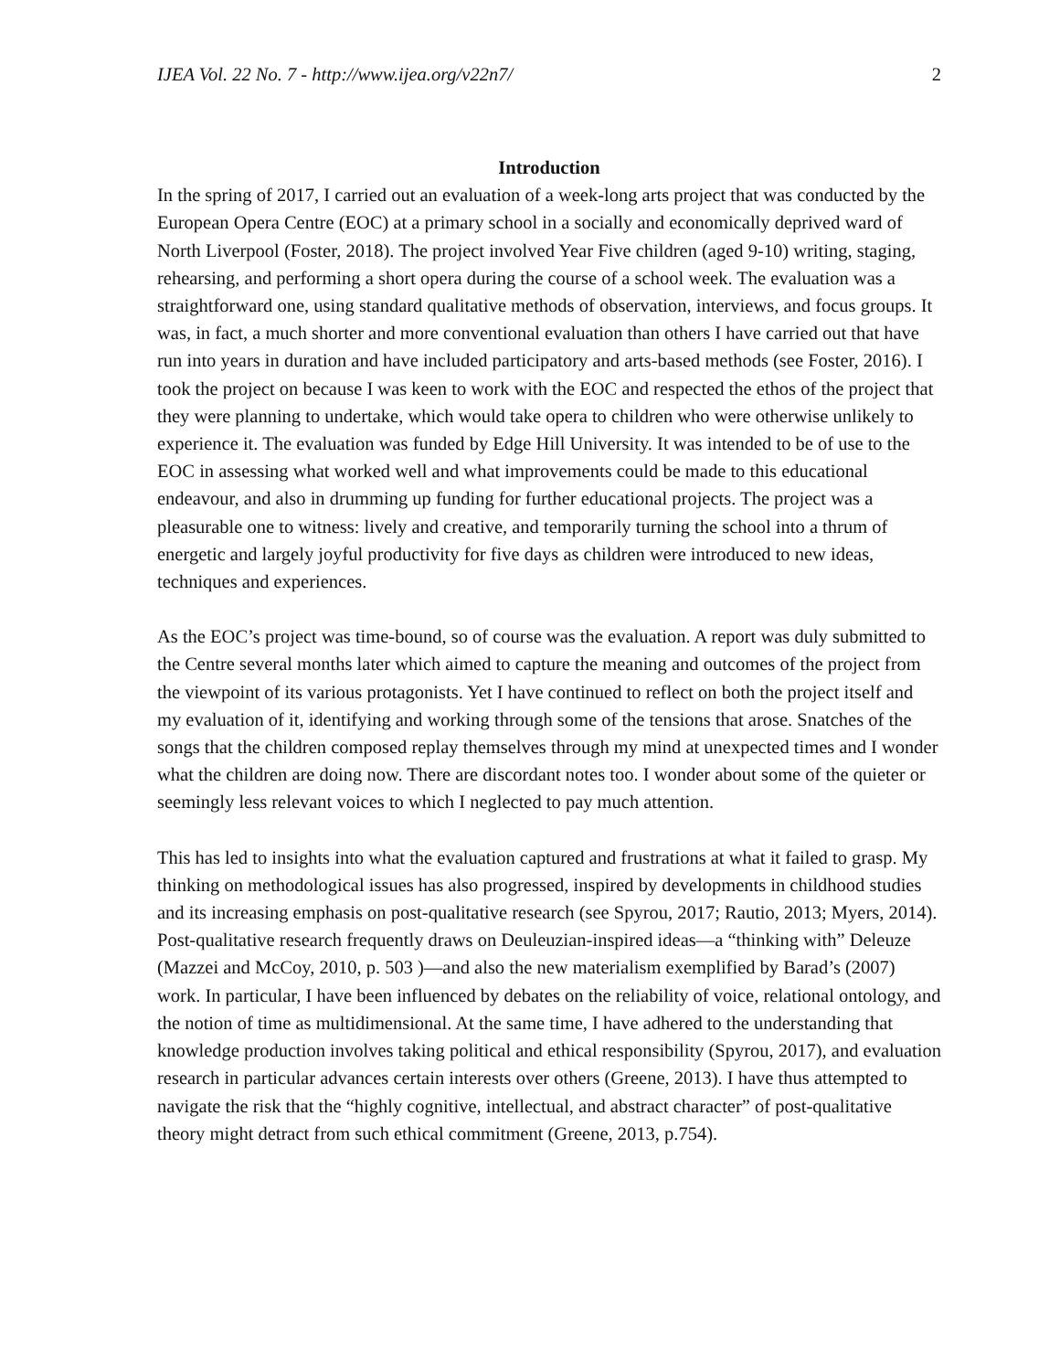IJEA Vol. 22 No. 7 - http://www.ijea.org/v22n7/ 2
Introduction
In the spring of 2017, I carried out an evaluation of a week-long arts project that was conducted by the European Opera Centre (EOC) at a primary school in a socially and economically deprived ward of North Liverpool (Foster, 2018). The project involved Year Five children (aged 9-10) writing, staging, rehearsing, and performing a short opera during the course of a school week. The evaluation was a straightforward one, using standard qualitative methods of observation, interviews, and focus groups. It was, in fact, a much shorter and more conventional evaluation than others I have carried out that have run into years in duration and have included participatory and arts-based methods (see Foster, 2016). I took the project on because I was keen to work with the EOC and respected the ethos of the project that they were planning to undertake, which would take opera to children who were otherwise unlikely to experience it. The evaluation was funded by Edge Hill University. It was intended to be of use to the EOC in assessing what worked well and what improvements could be made to this educational endeavour, and also in drumming up funding for further educational projects. The project was a pleasurable one to witness: lively and creative, and temporarily turning the school into a thrum of energetic and largely joyful productivity for five days as children were introduced to new ideas, techniques and experiences.
As the EOC’s project was time-bound, so of course was the evaluation. A report was duly submitted to the Centre several months later which aimed to capture the meaning and outcomes of the project from the viewpoint of its various protagonists. Yet I have continued to reflect on both the project itself and my evaluation of it, identifying and working through some of the tensions that arose. Snatches of the songs that the children composed replay themselves through my mind at unexpected times and I wonder what the children are doing now. There are discordant notes too. I wonder about some of the quieter or seemingly less relevant voices to which I neglected to pay much attention.
This has led to insights into what the evaluation captured and frustrations at what it failed to grasp. My thinking on methodological issues has also progressed, inspired by developments in childhood studies and its increasing emphasis on post-qualitative research (see Spyrou, 2017; Rautio, 2013; Myers, 2014). Post-qualitative research frequently draws on Deuleuzian-inspired ideas—a “thinking with” Deleuze (Mazzei and McCoy, 2010, p. 503 )—and also the new materialism exemplified by Barad’s (2007) work. In particular, I have been influenced by debates on the reliability of voice, relational ontology, and the notion of time as multidimensional. At the same time, I have adhered to the understanding that knowledge production involves taking political and ethical responsibility (Spyrou, 2017), and evaluation research in particular advances certain interests over others (Greene, 2013). I have thus attempted to navigate the risk that the “highly cognitive, intellectual, and abstract character” of post-qualitative theory might detract from such ethical commitment (Greene, 2013, p.754).